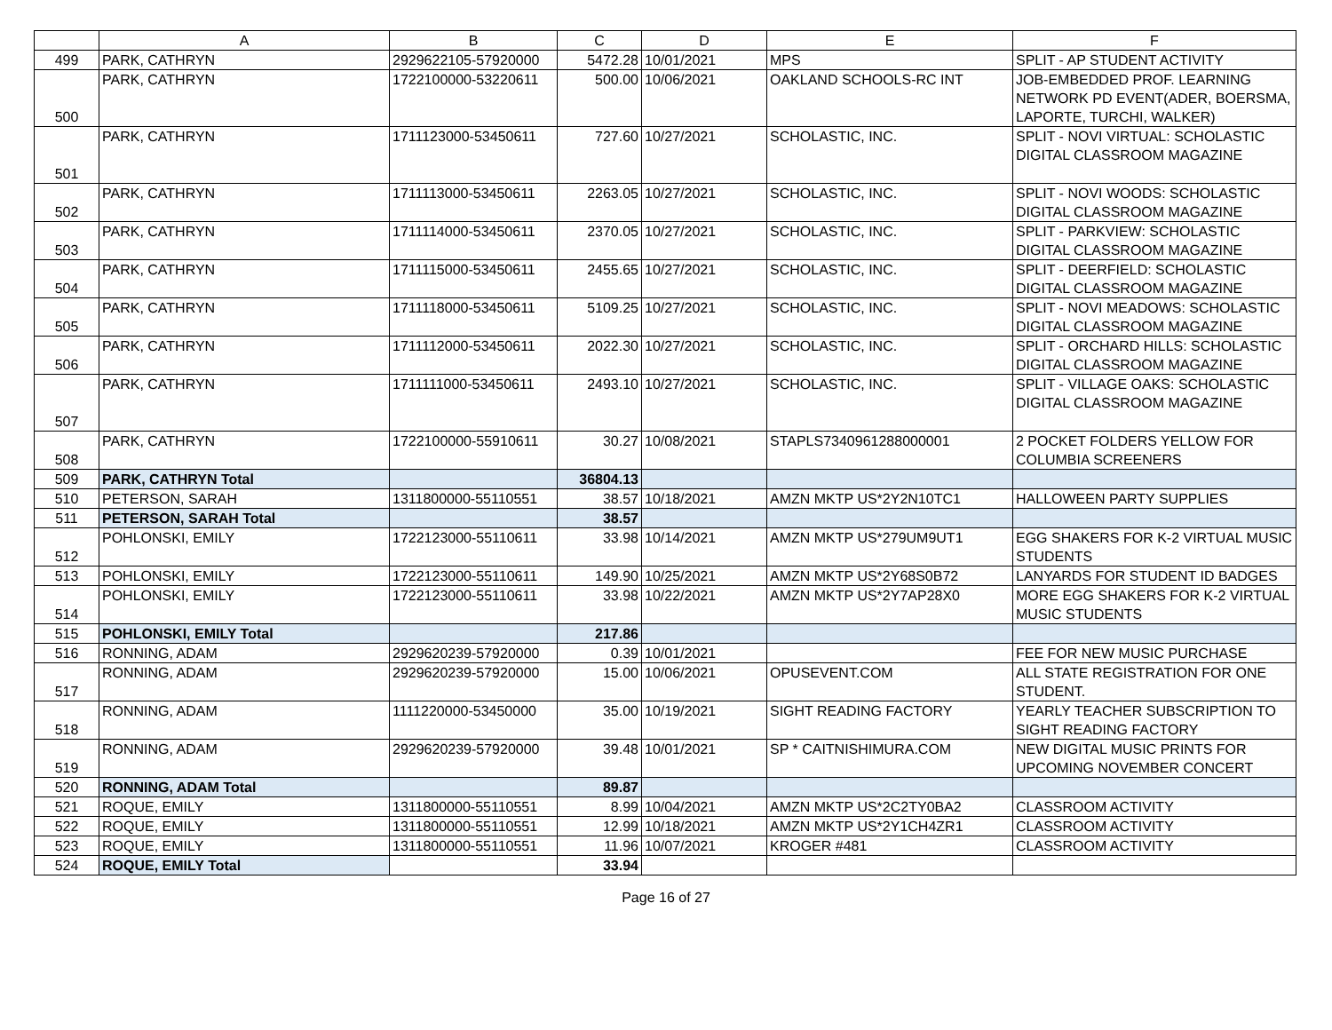| | A | B | C | D | E | F |
| --- | --- | --- | --- | --- | --- | --- |
| 499 | PARK, CATHRYN | 2929622105-57920000 | 5472.28 | 10/01/2021 | MPS | SPLIT - AP STUDENT ACTIVITY |
| 500 | PARK, CATHRYN | 1722100000-53220611 | 500.00 | 10/06/2021 | OAKLAND SCHOOLS-RC INT | JOB-EMBEDDED PROF. LEARNING NETWORK PD EVENT(ADER, BOERSMA, LAPORTE, TURCHI, WALKER) |
| 501 | PARK, CATHRYN | 1711123000-53450611 | 727.60 | 10/27/2021 | SCHOLASTIC, INC. | SPLIT - NOVI VIRTUAL: SCHOLASTIC DIGITAL CLASSROOM MAGAZINE |
| 502 | PARK, CATHRYN | 1711113000-53450611 | 2263.05 | 10/27/2021 | SCHOLASTIC, INC. | SPLIT - NOVI WOODS: SCHOLASTIC DIGITAL CLASSROOM MAGAZINE |
| 503 | PARK, CATHRYN | 1711114000-53450611 | 2370.05 | 10/27/2021 | SCHOLASTIC, INC. | SPLIT - PARKVIEW: SCHOLASTIC DIGITAL CLASSROOM MAGAZINE |
| 504 | PARK, CATHRYN | 1711115000-53450611 | 2455.65 | 10/27/2021 | SCHOLASTIC, INC. | SPLIT - DEERFIELD: SCHOLASTIC DIGITAL CLASSROOM MAGAZINE |
| 505 | PARK, CATHRYN | 1711118000-53450611 | 5109.25 | 10/27/2021 | SCHOLASTIC, INC. | SPLIT - NOVI MEADOWS: SCHOLASTIC DIGITAL CLASSROOM MAGAZINE |
| 506 | PARK, CATHRYN | 1711112000-53450611 | 2022.30 | 10/27/2021 | SCHOLASTIC, INC. | SPLIT - ORCHARD HILLS: SCHOLASTIC DIGITAL CLASSROOM MAGAZINE |
| 507 | PARK, CATHRYN | 1711111000-53450611 | 2493.10 | 10/27/2021 | SCHOLASTIC, INC. | SPLIT - VILLAGE OAKS: SCHOLASTIC DIGITAL CLASSROOM MAGAZINE |
| 508 | PARK, CATHRYN | 1722100000-55910611 | 30.27 | 10/08/2021 | STAPLS7340961288000001 | 2 POCKET FOLDERS YELLOW FOR COLUMBIA SCREENERS |
| 509 | PARK, CATHRYN Total | | 36804.13 | | | |
| 510 | PETERSON, SARAH | 1311800000-55110551 | 38.57 | 10/18/2021 | AMZN MKTP US*2Y2N10TC1 | HALLOWEEN PARTY SUPPLIES |
| 511 | PETERSON, SARAH Total | | 38.57 | | | |
| 512 | POHLONSKI, EMILY | 1722123000-55110611 | 33.98 | 10/14/2021 | AMZN MKTP US*279UM9UT1 | EGG SHAKERS FOR K-2 VIRTUAL MUSIC STUDENTS |
| 513 | POHLONSKI, EMILY | 1722123000-55110611 | 149.90 | 10/25/2021 | AMZN MKTP US*2Y68S0B72 | LANYARDS FOR STUDENT ID BADGES |
| 514 | POHLONSKI, EMILY | 1722123000-55110611 | 33.98 | 10/22/2021 | AMZN MKTP US*2Y7AP28X0 | MORE EGG SHAKERS FOR K-2 VIRTUAL MUSIC STUDENTS |
| 515 | POHLONSKI, EMILY Total | | 217.86 | | | |
| 516 | RONNING, ADAM | 2929620239-57920000 | 0.39 | 10/01/2021 | | FEE FOR NEW MUSIC PURCHASE |
| 517 | RONNING, ADAM | 2929620239-57920000 | 15.00 | 10/06/2021 | OPUSEVENT.COM | ALL STATE REGISTRATION FOR ONE STUDENT. |
| 518 | RONNING, ADAM | 1111220000-53450000 | 35.00 | 10/19/2021 | SIGHT READING FACTORY | YEARLY TEACHER SUBSCRIPTION TO SIGHT READING FACTORY |
| 519 | RONNING, ADAM | 2929620239-57920000 | 39.48 | 10/01/2021 | SP * CAITNISHIMURA.COM | NEW DIGITAL MUSIC PRINTS FOR UPCOMING NOVEMBER CONCERT |
| 520 | RONNING, ADAM Total | | 89.87 | | | |
| 521 | ROQUE, EMILY | 1311800000-55110551 | 8.99 | 10/04/2021 | AMZN MKTP US*2C2TY0BA2 | CLASSROOM ACTIVITY |
| 522 | ROQUE, EMILY | 1311800000-55110551 | 12.99 | 10/18/2021 | AMZN MKTP US*2Y1CH4ZR1 | CLASSROOM ACTIVITY |
| 523 | ROQUE, EMILY | 1311800000-55110551 | 11.96 | 10/07/2021 | KROGER #481 | CLASSROOM ACTIVITY |
| 524 | ROQUE, EMILY Total | | 33.94 | | | |
Page 16 of 27